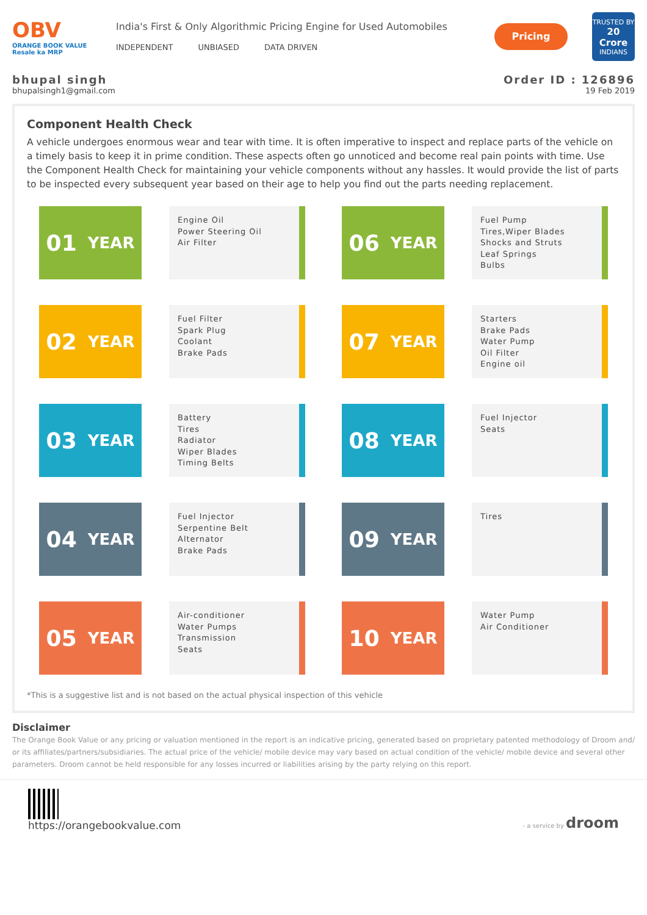OBV
ORANGE BOOK VALUE
Resale ka MRP
India's First & Only Algorithmic Pricing Engine for Used Automobiles
INDEPENDENT UNBIASED DATA DRIVEN
Pricing
TRUSTED BY
20 Crore
INDIANS
bhupal singh
bhupalsingh1@gmail.com
Order ID : 126896
19 Feb 2019
Component Health Check
A vehicle undergoes enormous wear and tear with time. It is often imperative to inspect and replace parts of the vehicle on a timely basis to keep it in prime condition. These aspects often go unnoticed and become real pain points with time. Use the Component Health Check for maintaining your vehicle components without any hassles. It would provide the list of parts to be inspected every subsequent year based on their age to help you find out the parts needing replacement.
01 YEAR
Engine Oil
Power Steering Oil
Air Filter
06 YEAR
Fuel Pump
Tires,Wiper Blades
Shocks and Struts
Leaf Springs
Bulbs
02 YEAR
Fuel Filter
Spark Plug
Coolant
Brake Pads
07 YEAR
Starters
Brake Pads
Water Pump
Oil Filter
Engine oil
03 YEAR
Battery
Tires
Radiator
Wiper Blades
Timing Belts
08 YEAR
Fuel Injector
Seats
04 YEAR
Fuel Injector
Serpentine Belt
Alternator
Brake Pads
09 YEAR
Tires
05 YEAR
Air-conditioner
Water Pumps
Transmission
Seats
10 YEAR
Water Pump
Air Conditioner
*This is a suggestive list and is not based on the actual physical inspection of this vehicle
Disclaimer
The Orange Book Value or any pricing or valuation mentioned in the report is an indicative pricing, generated based on proprietary patented methodology of Droom and/ or its affiliates/partners/subsidiaries. The actual price of the vehicle/ mobile device may vary based on actual condition of the vehicle/ mobile device and several other parameters. Droom cannot be held responsible for any losses incurred or liabilities arising by the party relying on this report.
https://orangebookvalue.com
- a service by droom